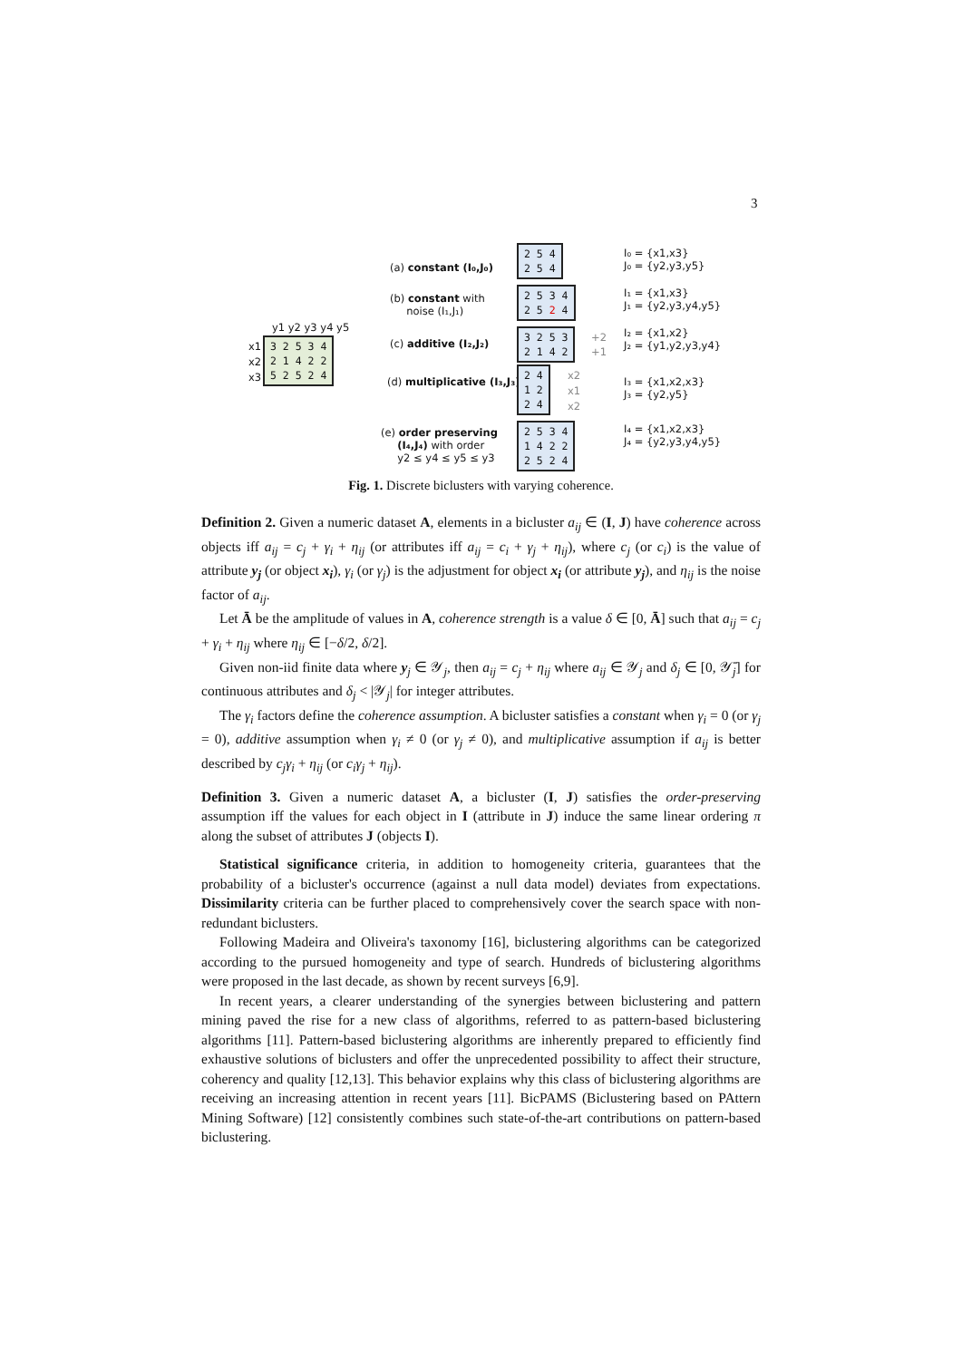3
y1 y2 y3 y4 y5
x1 x2 x3
3 2 5 3 4 2 1 4 2 2 5 2 5 2 4
(a) constant (I₀,J₀)
(b) constant with noise (I₁,J₁)
(c) additive (I₂,J₂)
(d) multiplicative (I₃,J₃)
(e) order preserving (I₄,J₄) with order y2 ≤ y4 ≤ y5 ≤ y3
2 5 4 2 5 4
2 5 3 4 2 5 2 4
3 2 5 3 2 1 4 2
+2 +1
2 4 1 2 2 4
x2 x1 x2
2 5 3 4 1 4 2 2 2 5 2 4
I₀ = {x1,x3} J₀ = {y2,y3,y5}
I₁ = {x1,x3} J₁ = {y2,y3,y4,y5}
I₂ = {x1,x2} J₂ = {y1,y2,y3,y4}
I₃ = {x1,x2,x3} J₃ = {y2,y5}
I₄ = {x1,x2,x3} J₄ = {y2,y3,y4,y5}
Fig. 1. Discrete biclusters with varying coherence.
Definition 2. Given a numeric dataset A, elements in a bicluster a<sub>ij</sub> ∈ (I, J) have coherence across objects iff a<sub>ij</sub> = c<sub>j</sub> + γ<sub>i</sub> + η<sub>ij</sub> (or attributes iff a<sub>ij</sub> = c<sub>i</sub> + γ<sub>j</sub> + η<sub>ij</sub>), where c<sub>j</sub> (or c<sub>i</sub>) is the value of attribute y<sub>j</sub> (or object x<sub>i</sub>), γ<sub>i</sub> (or γ<sub>j</sub>) is the adjustment for object x<sub>i</sub> (or attribute y<sub>j</sub>), and η<sub>ij</sub> is the noise factor of a<sub>ij</sub>.
Let Ā be the amplitude of values in A, coherence strength is a value δ ∈ [0, Ā] such that a<sub>ij</sub> = c<sub>j</sub> + γ<sub>i</sub> + η<sub>ij</sub> where η<sub>ij</sub> ∈ [−δ/2, δ/2].
Given non-iid finite data where y<sub>j</sub> ∈ 𝒴<sub>j</sub>, then a<sub>ij</sub> = c<sub>j</sub> + η<sub>ij</sub> where a<sub>ij</sub> ∈ 𝒴<sub>j</sub> and δ<sub>j</sub> ∈ [0, 𝒴̄<sub>j</sub>] for continuous attributes and δ<sub>j</sub> < |𝒴<sub>j</sub>| for integer attributes.
The γ<sub>i</sub> factors define the coherence assumption. A bicluster satisfies a constant when γ<sub>i</sub> = 0 (or γ<sub>j</sub> = 0), additive assumption when γ<sub>i</sub> ≠ 0 (or γ<sub>j</sub> ≠ 0), and multiplicative assumption if a<sub>ij</sub> is better described by c<sub>j</sub>γ<sub>i</sub> + η<sub>ij</sub> (or c<sub>i</sub>γ<sub>j</sub> + η<sub>ij</sub>).
Definition 3. Given a numeric dataset A, a bicluster (I, J) satisfies the order-preserving assumption iff the values for each object in I (attribute in J) induce the same linear ordering π along the subset of attributes J (objects I).
Statistical significance criteria, in addition to homogeneity criteria, guarantees that the probability of a bicluster's occurrence (against a null data model) deviates from expectations. Dissimilarity criteria can be further placed to comprehensively cover the search space with non-redundant biclusters.
Following Madeira and Oliveira's taxonomy [16], biclustering algorithms can be categorized according to the pursued homogeneity and type of search. Hundreds of biclustering algorithms were proposed in the last decade, as shown by recent surveys [6,9].
In recent years, a clearer understanding of the synergies between biclustering and pattern mining paved the rise for a new class of algorithms, referred to as pattern-based biclustering algorithms [11]. Pattern-based biclustering algorithms are inherently prepared to efficiently find exhaustive solutions of biclusters and offer the unprecedented possibility to affect their structure, coherency and quality [12,13]. This behavior explains why this class of biclustering algorithms are receiving an increasing attention in recent years [11]. BicPAMS (Biclustering based on PAttern Mining Software) [12] consistently combines such state-of-the-art contributions on pattern-based biclustering.